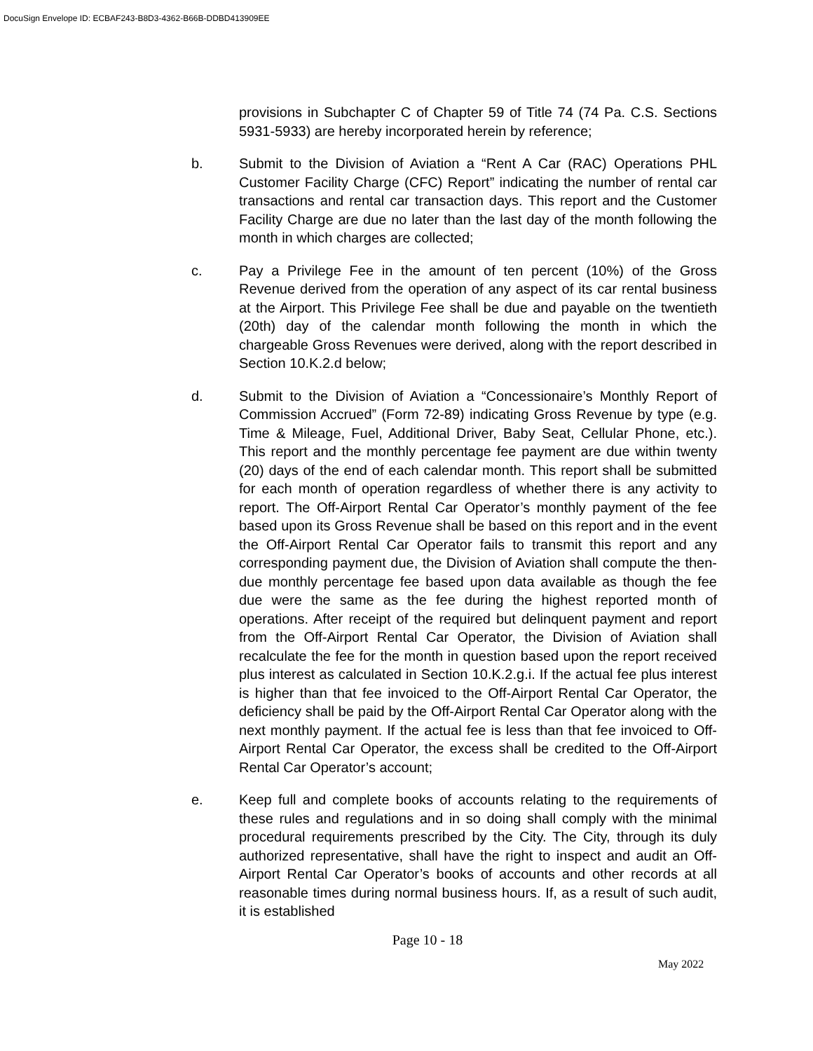DocuSign Envelope ID: ECBAF243-B8D3-4362-B66B-DDBD413909EE
provisions in Subchapter C of Chapter 59 of Title 74 (74 Pa. C.S. Sections 5931-5933) are hereby incorporated herein by reference;
b. Submit to the Division of Aviation a “Rent A Car (RAC) Operations PHL Customer Facility Charge (CFC) Report” indicating the number of rental car transactions and rental car transaction days. This report and the Customer Facility Charge are due no later than the last day of the month following the month in which charges are collected;
c. Pay a Privilege Fee in the amount of ten percent (10%) of the Gross Revenue derived from the operation of any aspect of its car rental business at the Airport. This Privilege Fee shall be due and payable on the twentieth (20th) day of the calendar month following the month in which the chargeable Gross Revenues were derived, along with the report described in Section 10.K.2.d below;
d. Submit to the Division of Aviation a “Concessionaire’s Monthly Report of Commission Accrued” (Form 72-89) indicating Gross Revenue by type (e.g. Time & Mileage, Fuel, Additional Driver, Baby Seat, Cellular Phone, etc.). This report and the monthly percentage fee payment are due within twenty (20) days of the end of each calendar month. This report shall be submitted for each month of operation regardless of whether there is any activity to report. The Off-Airport Rental Car Operator’s monthly payment of the fee based upon its Gross Revenue shall be based on this report and in the event the Off-Airport Rental Car Operator fails to transmit this report and any corresponding payment due, the Division of Aviation shall compute the then-due monthly percentage fee based upon data available as though the fee due were the same as the fee during the highest reported month of operations. After receipt of the required but delinquent payment and report from the Off-Airport Rental Car Operator, the Division of Aviation shall recalculate the fee for the month in question based upon the report received plus interest as calculated in Section 10.K.2.g.i. If the actual fee plus interest is higher than that fee invoiced to the Off-Airport Rental Car Operator, the deficiency shall be paid by the Off-Airport Rental Car Operator along with the next monthly payment. If the actual fee is less than that fee invoiced to Off-Airport Rental Car Operator, the excess shall be credited to the Off-Airport Rental Car Operator’s account;
e. Keep full and complete books of accounts relating to the requirements of these rules and regulations and in so doing shall comply with the minimal procedural requirements prescribed by the City. The City, through its duly authorized representative, shall have the right to inspect and audit an Off-Airport Rental Car Operator’s books of accounts and other records at all reasonable times during normal business hours. If, as a result of such audit, it is established
Page 10 - 18
May 2022